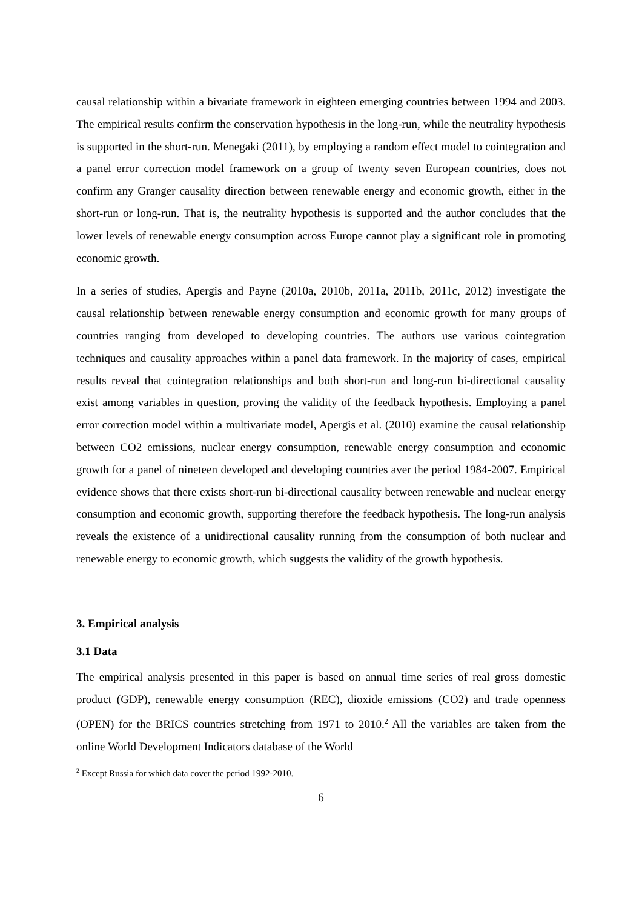causal relationship within a bivariate framework in eighteen emerging countries between 1994 and 2003. The empirical results confirm the conservation hypothesis in the long-run, while the neutrality hypothesis is supported in the short-run. Menegaki (2011), by employing a random effect model to cointegration and a panel error correction model framework on a group of twenty seven European countries, does not confirm any Granger causality direction between renewable energy and economic growth, either in the short-run or long-run. That is, the neutrality hypothesis is supported and the author concludes that the lower levels of renewable energy consumption across Europe cannot play a significant role in promoting economic growth.
In a series of studies, Apergis and Payne (2010a, 2010b, 2011a, 2011b, 2011c, 2012) investigate the causal relationship between renewable energy consumption and economic growth for many groups of countries ranging from developed to developing countries. The authors use various cointegration techniques and causality approaches within a panel data framework. In the majority of cases, empirical results reveal that cointegration relationships and both short-run and long-run bi-directional causality exist among variables in question, proving the validity of the feedback hypothesis. Employing a panel error correction model within a multivariate model, Apergis et al. (2010) examine the causal relationship between CO2 emissions, nuclear energy consumption, renewable energy consumption and economic growth for a panel of nineteen developed and developing countries aver the period 1984-2007. Empirical evidence shows that there exists short-run bi-directional causality between renewable and nuclear energy consumption and economic growth, supporting therefore the feedback hypothesis. The long-run analysis reveals the existence of a unidirectional causality running from the consumption of both nuclear and renewable energy to economic growth, which suggests the validity of the growth hypothesis.
3. Empirical analysis
3.1 Data
The empirical analysis presented in this paper is based on annual time series of real gross domestic product (GDP), renewable energy consumption (REC), dioxide emissions (CO2) and trade openness (OPEN) for the BRICS countries stretching from 1971 to 2010.<sup>2</sup> All the variables are taken from the online World Development Indicators database of the World
<sup>2</sup> Except Russia for which data cover the period 1992-2010.
6